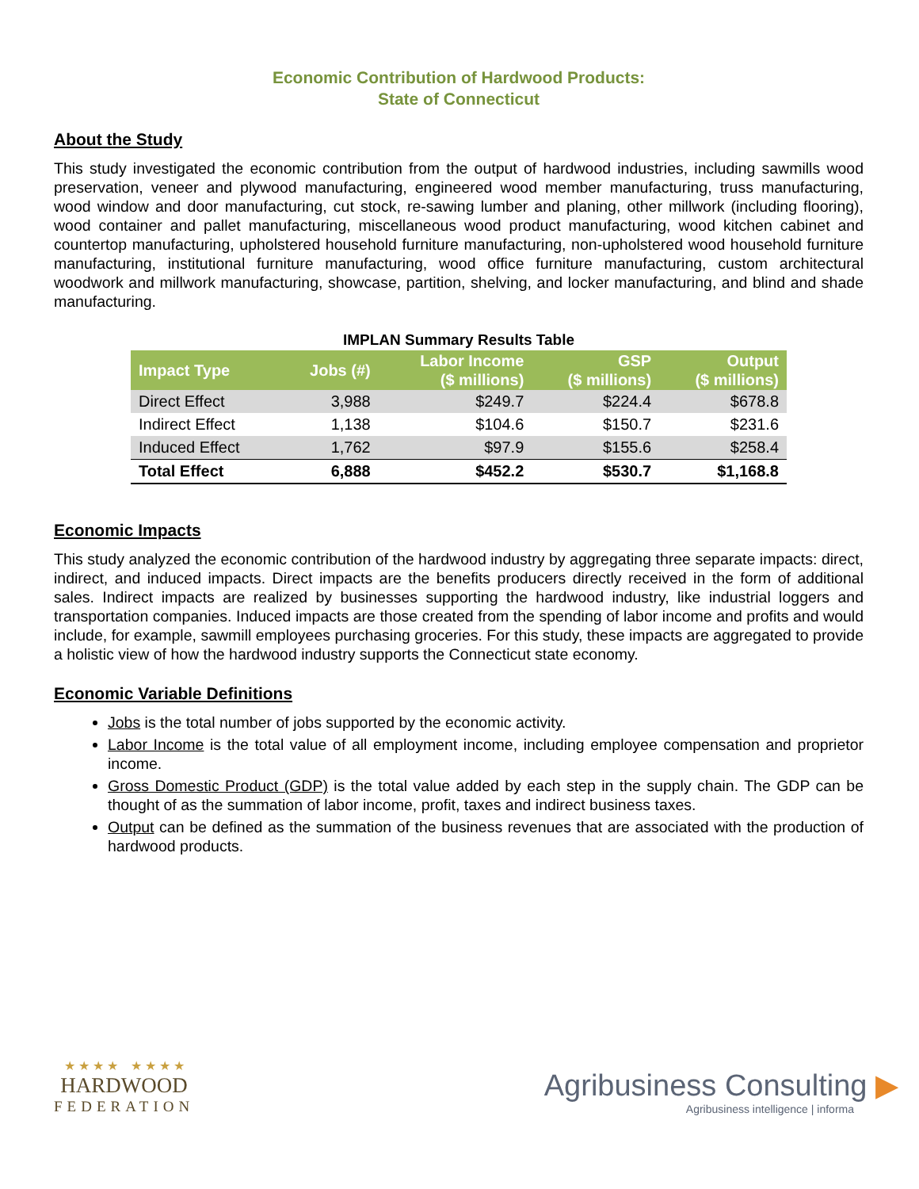Economic Contribution of Hardwood Products:
State of Connecticut
About the Study
This study investigated the economic contribution from the output of hardwood industries, including sawmills wood preservation, veneer and plywood manufacturing, engineered wood member manufacturing, truss manufacturing, wood window and door manufacturing, cut stock, re-sawing lumber and planing, other millwork (including flooring), wood container and pallet manufacturing, miscellaneous wood product manufacturing, wood kitchen cabinet and countertop manufacturing, upholstered household furniture manufacturing, non-upholstered wood household furniture manufacturing, institutional furniture manufacturing, wood office furniture manufacturing, custom architectural woodwork and millwork manufacturing, showcase, partition, shelving, and locker manufacturing, and blind and shade manufacturing.
IMPLAN Summary Results Table
| Impact Type | Jobs (#) | Labor Income ($ millions) | GSP ($ millions) | Output ($ millions) |
| --- | --- | --- | --- | --- |
| Direct Effect | 3,988 | $249.7 | $224.4 | $678.8 |
| Indirect Effect | 1,138 | $104.6 | $150.7 | $231.6 |
| Induced Effect | 1,762 | $97.9 | $155.6 | $258.4 |
| Total Effect | 6,888 | $452.2 | $530.7 | $1,168.8 |
Economic Impacts
This study analyzed the economic contribution of the hardwood industry by aggregating three separate impacts: direct, indirect, and induced impacts. Direct impacts are the benefits producers directly received in the form of additional sales. Indirect impacts are realized by businesses supporting the hardwood industry, like industrial loggers and transportation companies. Induced impacts are those created from the spending of labor income and profits and would include, for example, sawmill employees purchasing groceries. For this study, these impacts are aggregated to provide a holistic view of how the hardwood industry supports the Connecticut state economy.
Economic Variable Definitions
Jobs is the total number of jobs supported by the economic activity.
Labor Income is the total value of all employment income, including employee compensation and proprietor income.
Gross Domestic Product (GDP) is the total value added by each step in the supply chain. The GDP can be thought of as the summation of labor income, profit, taxes and indirect business taxes.
Output can be defined as the summation of the business revenues that are associated with the production of hardwood products.
★ ★ ★ ★ ★ ★ ★ ★
HARDWOOD
FEDERATION
Agribusiness Consulting ▶
Agribusiness intelligence | informa